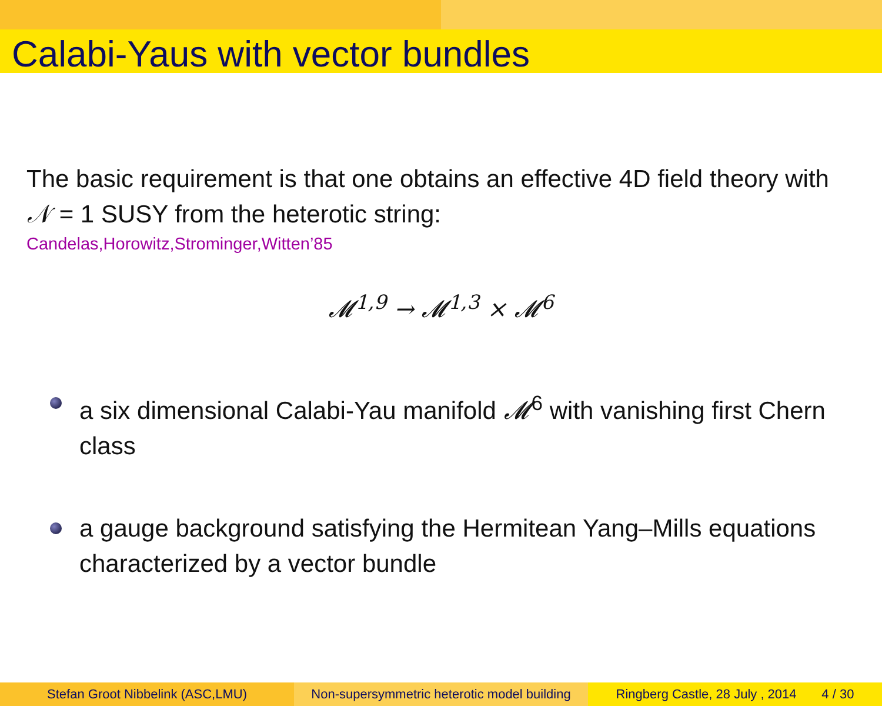Calabi-Yaus with vector bundles
The basic requirement is that one obtains an effective 4D field theory with 𝒩 = 1 SUSY from the heterotic string:
Candelas,Horowitz,Strominger,Witten’85
𝓜<sup>1,9</sup> → 𝓜<sup>1,3</sup> × 𝓜<sup>6</sup>
a six dimensional Calabi-Yau manifold 𝓜<sup>6</sup> with vanishing first Chern class
a gauge background satisfying the Hermitean Yang–Mills equations characterized by a vector bundle
Stefan Groot Nibbelink (ASC,LMU) Non-supersymmetric heterotic model building
Ringberg Castle, 28 July , 2014 4 / 30